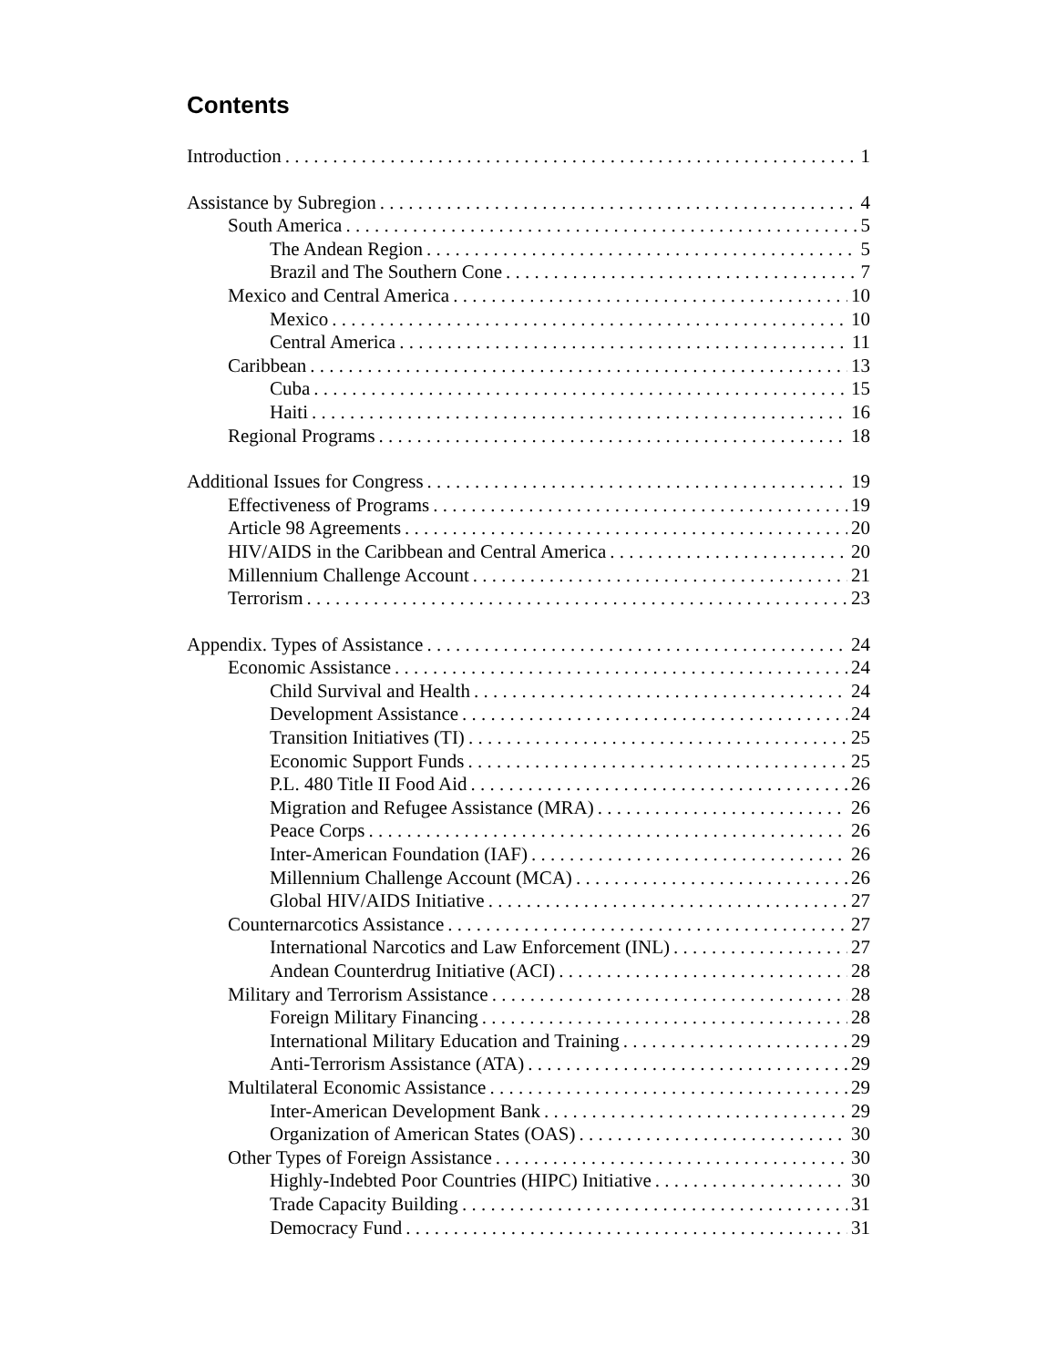Contents
Introduction 1
Assistance by Subregion 4
South America 5
The Andean Region 5
Brazil and The Southern Cone 7
Mexico and Central America 10
Mexico 10
Central America 11
Caribbean 13
Cuba 15
Haiti 16
Regional Programs 18
Additional Issues for Congress 19
Effectiveness of Programs 19
Article 98 Agreements 20
HIV/AIDS in the Caribbean and Central America 20
Millennium Challenge Account 21
Terrorism 23
Appendix. Types of Assistance 24
Economic Assistance 24
Child Survival and Health 24
Development Assistance 24
Transition Initiatives (TI) 25
Economic Support Funds 25
P.L. 480 Title II Food Aid 26
Migration and Refugee Assistance (MRA) 26
Peace Corps 26
Inter-American Foundation (IAF) 26
Millennium Challenge Account (MCA) 26
Global HIV/AIDS Initiative 27
Counternarcotics Assistance 27
International Narcotics and Law Enforcement (INL) 27
Andean Counterdrug Initiative (ACI) 28
Military and Terrorism Assistance 28
Foreign Military Financing 28
International Military Education and Training 29
Anti-Terrorism Assistance (ATA) 29
Multilateral Economic Assistance 29
Inter-American Development Bank 29
Organization of American States (OAS) 30
Other Types of Foreign Assistance 30
Highly-Indebted Poor Countries (HIPC) Initiative 30
Trade Capacity Building 31
Democracy Fund 31